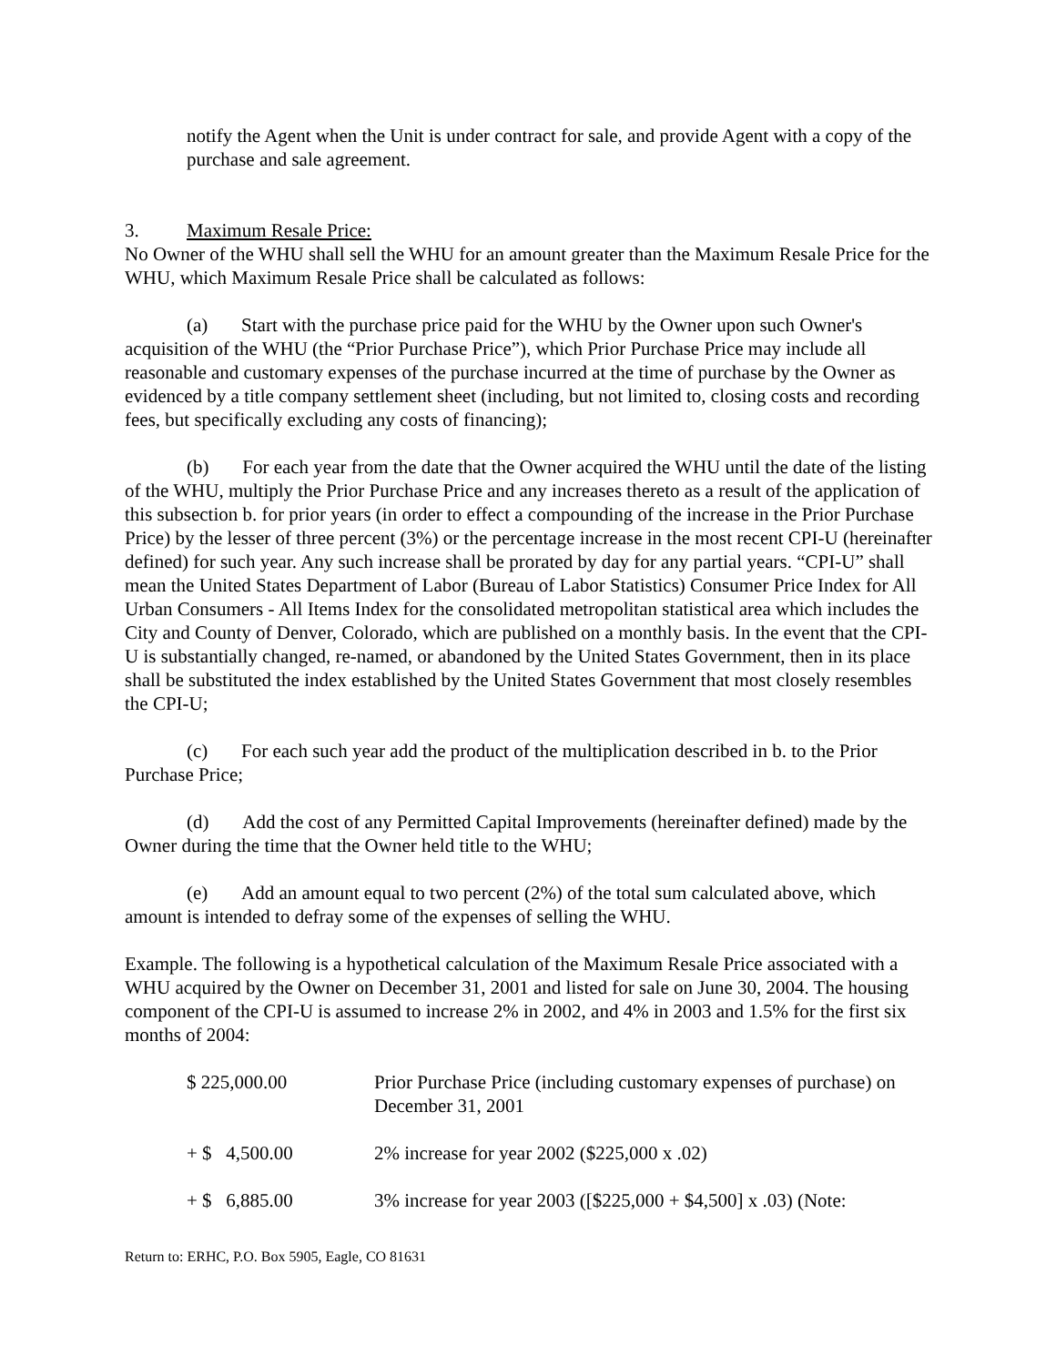notify the Agent when the Unit is under contract for sale, and provide Agent with a copy of the purchase and sale agreement.
3. Maximum Resale Price:
No Owner of the WHU shall sell the WHU for an amount greater than the Maximum Resale Price for the WHU, which Maximum Resale Price shall be calculated as follows:
(a) Start with the purchase price paid for the WHU by the Owner upon such Owner's acquisition of the WHU (the “Prior Purchase Price”), which Prior Purchase Price may include all reasonable and customary expenses of the purchase incurred at the time of purchase by the Owner as evidenced by a title company settlement sheet (including, but not limited to, closing costs and recording fees, but specifically excluding any costs of financing);
(b) For each year from the date that the Owner acquired the WHU until the date of the listing of the WHU, multiply the Prior Purchase Price and any increases thereto as a result of the application of this subsection b. for prior years (in order to effect a compounding of the increase in the Prior Purchase Price) by the lesser of three percent (3%) or the percentage increase in the most recent CPI-U (hereinafter defined) for such year. Any such increase shall be prorated by day for any partial years. “CPI-U” shall mean the United States Department of Labor (Bureau of Labor Statistics) Consumer Price Index for All Urban Consumers - All Items Index for the consolidated metropolitan statistical area which includes the City and County of Denver, Colorado, which are published on a monthly basis. In the event that the CPI-U is substantially changed, re-named, or abandoned by the United States Government, then in its place shall be substituted the index established by the United States Government that most closely resembles the CPI-U;
(c) For each such year add the product of the multiplication described in b. to the Prior Purchase Price;
(d) Add the cost of any Permitted Capital Improvements (hereinafter defined) made by the Owner during the time that the Owner held title to the WHU;
(e) Add an amount equal to two percent (2%) of the total sum calculated above, which amount is intended to defray some of the expenses of selling the WHU.
Example. The following is a hypothetical calculation of the Maximum Resale Price associated with a WHU acquired by the Owner on December 31, 2001 and listed for sale on June 30, 2004. The housing component of the CPI-U is assumed to increase 2% in 2002, and 4% in 2003 and 1.5% for the first six months of 2004:
| $ 225,000.00 | Prior Purchase Price (including customary expenses of purchase) on December 31, 2001 |
| + $ 4,500.00 | 2% increase for year 2002 ($225,000 x .02) |
| + $ 6,885.00 | 3% increase for year 2003 ([$225,000 + $4,500] x .03) (Note: |
Return to: ERHC, P.O. Box 5905, Eagle, CO 81631